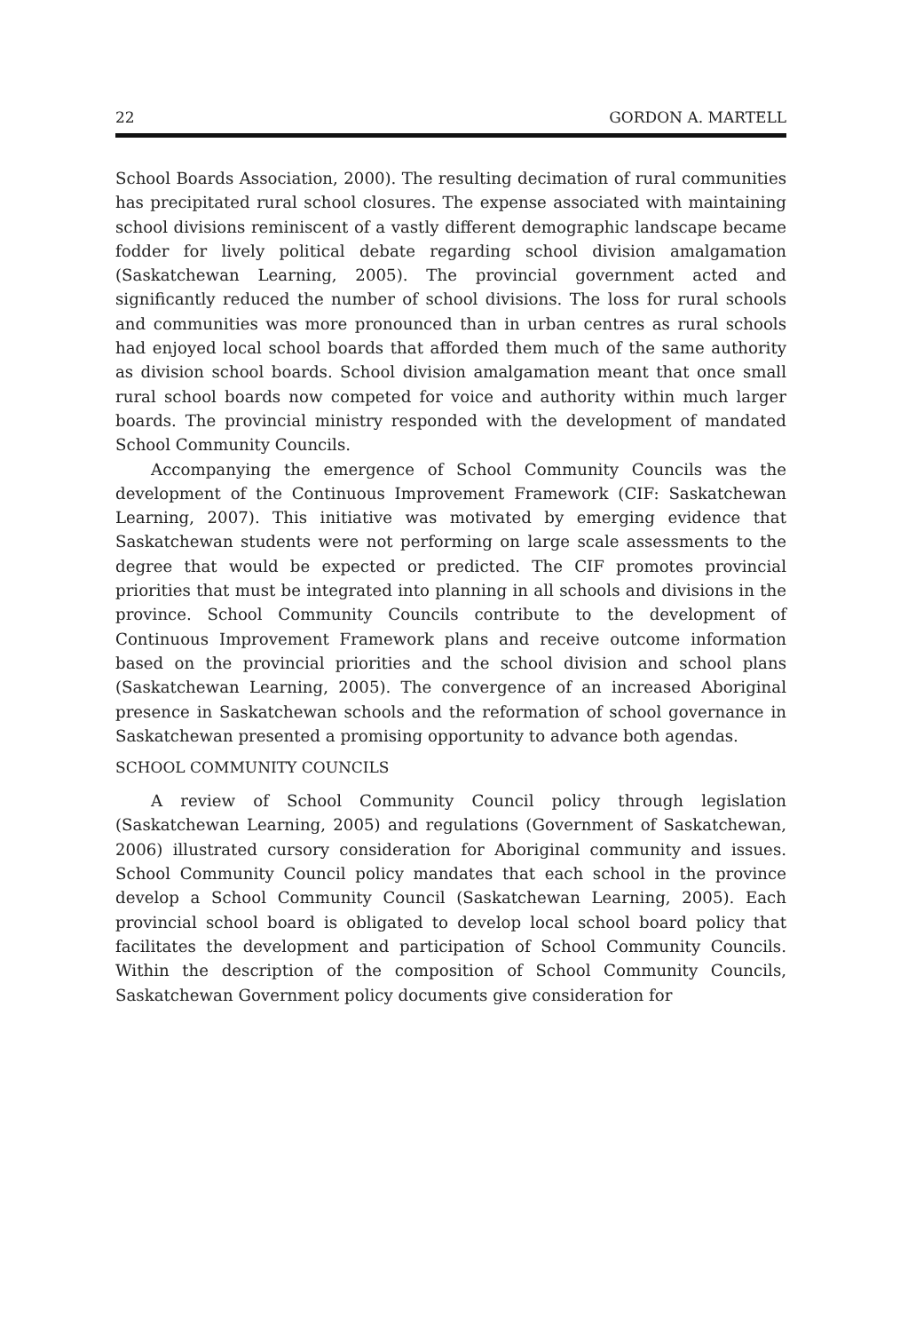22 GORDON A. MARTELL
School Boards Association, 2000). The resulting decimation of rural communities has precipitated rural school closures. The expense associated with maintaining school divisions reminiscent of a vastly different demographic landscape became fodder for lively political debate regarding school division amalgamation (Saskatchewan Learning, 2005). The provincial government acted and significantly reduced the number of school divisions. The loss for rural schools and communities was more pronounced than in urban centres as rural schools had enjoyed local school boards that afforded them much of the same authority as division school boards. School division amalgamation meant that once small rural school boards now competed for voice and authority within much larger boards. The provincial ministry responded with the development of mandated School Community Councils.
Accompanying the emergence of School Community Councils was the development of the Continuous Improvement Framework (CIF: Saskatchewan Learning, 2007). This initiative was motivated by emerging evidence that Saskatchewan students were not performing on large scale assessments to the degree that would be expected or predicted. The CIF promotes provincial priorities that must be integrated into planning in all schools and divisions in the province. School Community Councils contribute to the development of Continuous Improvement Framework plans and receive outcome information based on the provincial priorities and the school division and school plans (Saskatchewan Learning, 2005). The convergence of an increased Aboriginal presence in Saskatchewan schools and the reformation of school governance in Saskatchewan presented a promising opportunity to advance both agendas.
SCHOOL COMMUNITY COUNCILS
A review of School Community Council policy through legislation (Saskatchewan Learning, 2005) and regulations (Government of Saskatchewan, 2006) illustrated cursory consideration for Aboriginal community and issues. School Community Council policy mandates that each school in the province develop a School Community Council (Saskatchewan Learning, 2005). Each provincial school board is obligated to develop local school board policy that facilitates the development and participation of School Community Councils. Within the description of the composition of School Community Councils, Saskatchewan Government policy documents give consideration for